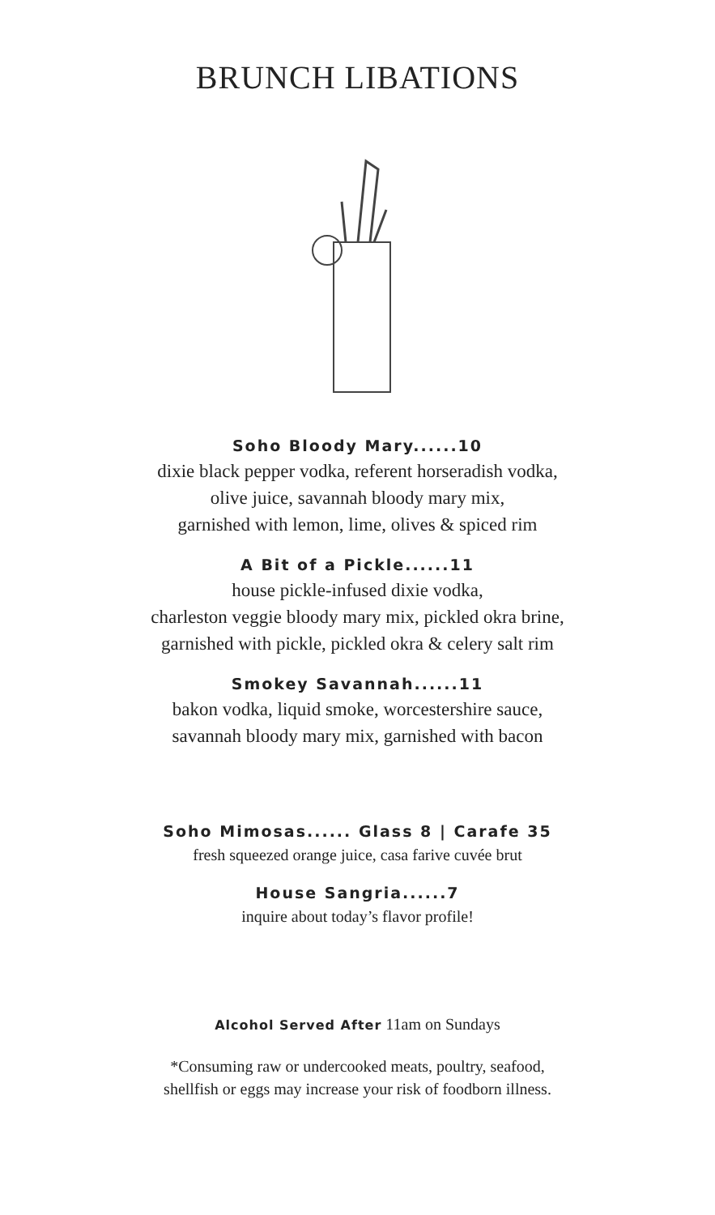BRUNCH LIBATIONS
Soho Bloody Mary......10
dixie black pepper vodka, referent horseradish vodka,
olive juice, savannah bloody mary mix,
garnished with lemon, lime, olives & spiced rim
A Bit of a Pickle......11
house pickle-infused dixie vodka,
charleston veggie bloody mary mix, pickled okra brine,
garnished with pickle, pickled okra & celery salt rim
Smokey Savannah......11
bakon vodka, liquid smoke, worcestershire sauce,
savannah bloody mary mix, garnished with bacon
Soho Mimosas...... Glass 8 | Carafe 35
fresh squeezed orange juice, casa farive cuvée brut
House Sangria......7
inquire about today’s flavor profile!
Alcohol Served After 11am on Sundays
*Consuming raw or undercooked meats, poultry, seafood,
shellfish or eggs may increase your risk of foodborn illness.